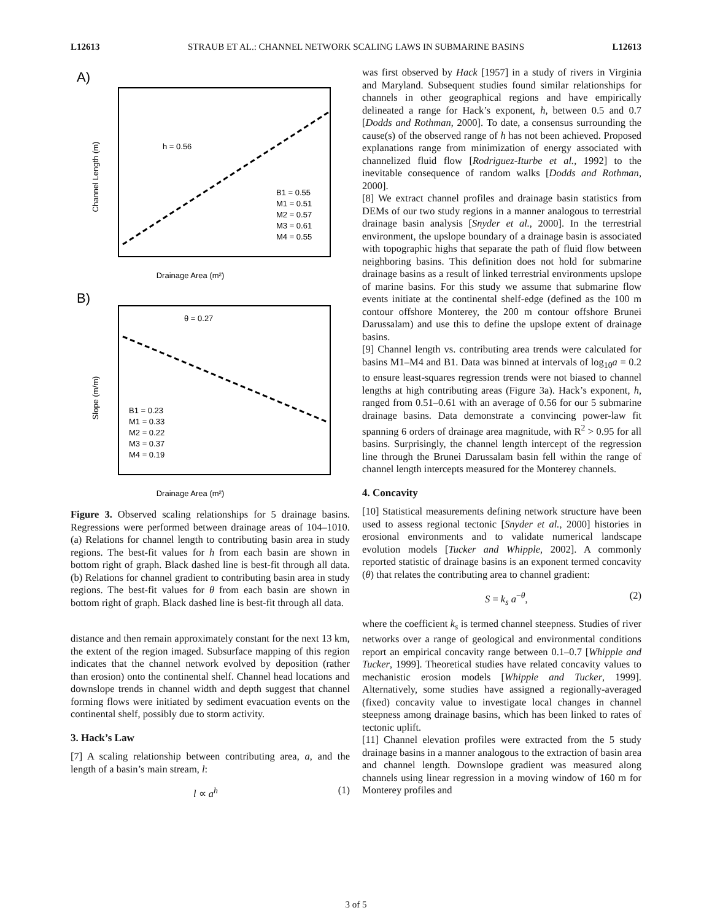L12613 STRAUB ET AL.: CHANNEL NETWORK SCALING LAWS IN SUBMARINE BASINS L12613
A)
h = 0.56
Drainage Area (m²)
Channel Length (m)
B1 = 0.55
M1 = 0.51
M2 = 0.57
M3 = 0.61
M4 = 0.55
B)
θ = 0.27
Slope (m/m)
Drainage Area (m²)
B1 = 0.23
M1 = 0.33
M2 = 0.22
M3 = 0.37
M4 = 0.19
Figure 3. Observed scaling relationships for 5 drainage basins. Regressions were performed between drainage areas of 104–1010. (a) Relations for channel length to contributing basin area in study regions. The best-fit values for h from each basin are shown in bottom right of graph. Black dashed line is best-fit through all data. (b) Relations for channel gradient to contributing basin area in study regions. The best-fit values for θ from each basin are shown in bottom right of graph. Black dashed line is best-fit through all data.
distance and then remain approximately constant for the next 13 km, the extent of the region imaged. Subsurface mapping of this region indicates that the channel network evolved by deposition (rather than erosion) onto the continental shelf. Channel head locations and downslope trends in channel width and depth suggest that channel forming flows were initiated by sediment evacuation events on the continental shelf, possibly due to storm activity.
3. Hack’s Law
[7] A scaling relationship between contributing area, a, and the length of a basin’s main stream, l:
l ∝ a<sup>h</sup> (1)
was first observed by Hack [1957] in a study of rivers in Virginia and Maryland. Subsequent studies found similar relationships for channels in other geographical regions and have empirically delineated a range for Hack’s exponent, h, between 0.5 and 0.7 [Dodds and Rothman, 2000]. To date, a consensus surrounding the cause(s) of the observed range of h has not been achieved. Proposed explanations range from minimization of energy associated with channelized fluid flow [Rodriguez-Iturbe et al., 1992] to the inevitable consequence of random walks [Dodds and Rothman, 2000].
[8] We extract channel profiles and drainage basin statistics from DEMs of our two study regions in a manner analogous to terrestrial drainage basin analysis [Snyder et al., 2000]. In the terrestrial environment, the upslope boundary of a drainage basin is associated with topographic highs that separate the path of fluid flow between neighboring basins. This definition does not hold for submarine drainage basins as a result of linked terrestrial environments upslope of marine basins. For this study we assume that submarine flow events initiate at the continental shelf-edge (defined as the 100 m contour offshore Monterey, the 200 m contour offshore Brunei Darussalam) and use this to define the upslope extent of drainage basins.
[9] Channel length vs. contributing area trends were calculated for basins M1–M4 and B1. Data was binned at intervals of log<sub>10</sub>a = 0.2 to ensure least-squares regression trends were not biased to channel lengths at high contributing areas (Figure 3a). Hack’s exponent, h, ranged from 0.51–0.61 with an average of 0.56 for our 5 submarine drainage basins. Data demonstrate a convincing power-law fit spanning 6 orders of drainage area magnitude, with R<sup>2</sup> > 0.95 for all basins. Surprisingly, the channel length intercept of the regression line through the Brunei Darussalam basin fell within the range of channel length intercepts measured for the Monterey channels.
4. Concavity
[10] Statistical measurements defining network structure have been used to assess regional tectonic [Snyder et al., 2000] histories in erosional environments and to validate numerical landscape evolution models [Tucker and Whipple, 2002]. A commonly reported statistic of drainage basins is an exponent termed concavity (θ) that relates the contributing area to channel gradient:
S = k<sub>s</sub> a<sup>−θ</sup>, (2)
where the coefficient k<sub>s</sub> is termed channel steepness. Studies of river networks over a range of geological and environmental conditions report an empirical concavity range between 0.1–0.7 [Whipple and Tucker, 1999]. Theoretical studies have related concavity values to mechanistic erosion models [Whipple and Tucker, 1999]. Alternatively, some studies have assigned a regionally-averaged (fixed) concavity value to investigate local changes in channel steepness among drainage basins, which has been linked to rates of tectonic uplift.
[11] Channel elevation profiles were extracted from the 5 study drainage basins in a manner analogous to the extraction of basin area and channel length. Downslope gradient was measured along channels using linear regression in a moving window of 160 m for Monterey profiles and
3 of 5